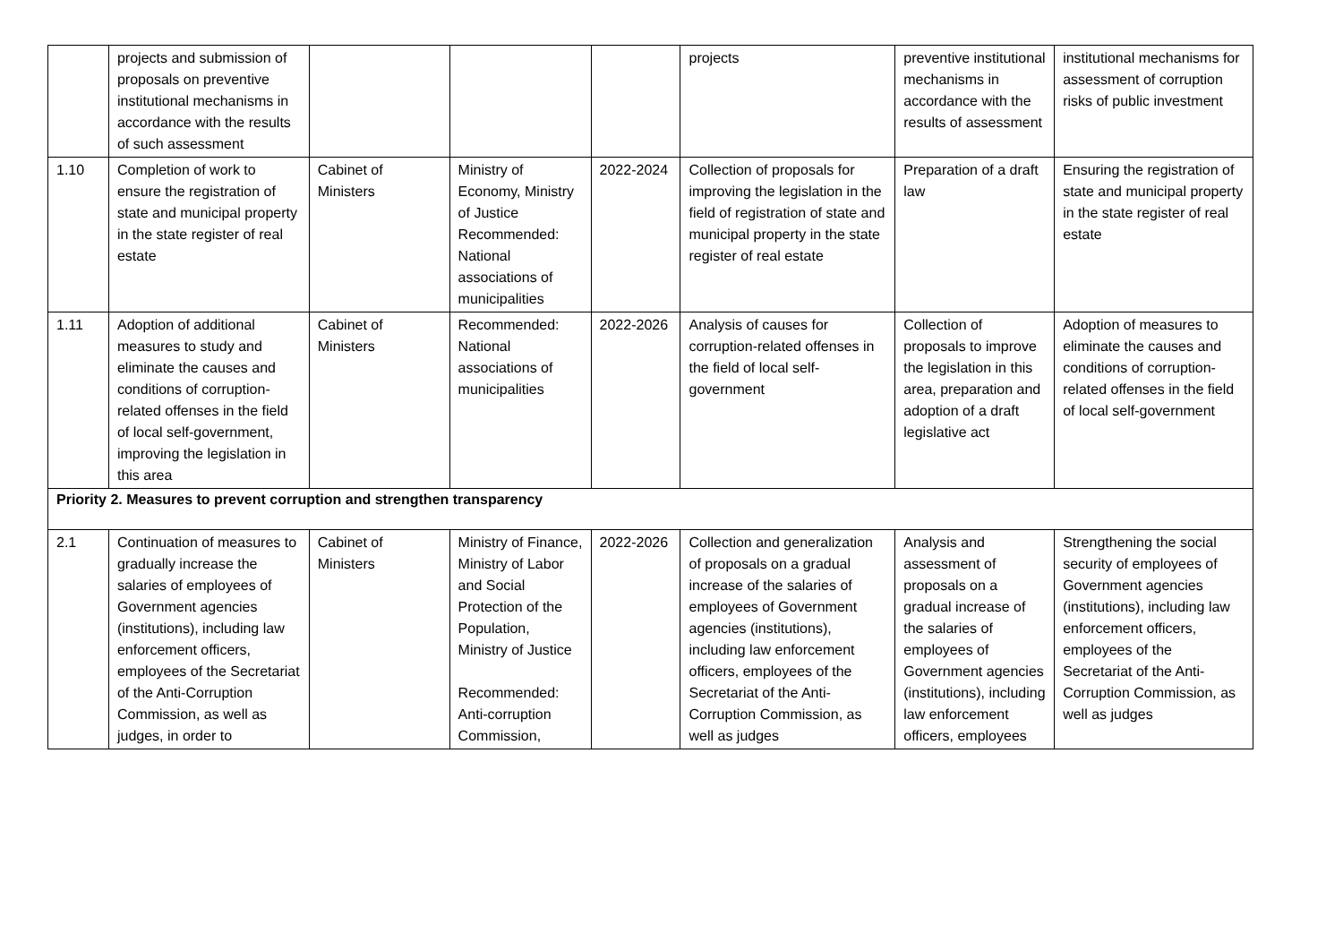| | projects and submission of proposals on preventive institutional mechanisms in accordance with the results of such assessment | | | | projects | preventive institutional mechanisms in accordance with the results of assessment | institutional mechanisms for assessment of corruption risks of public investment |
| 1.10 | Completion of work to ensure the registration of state and municipal property in the state register of real estate | Cabinet of Ministers | Ministry of Economy, Ministry of Justice Recommended: National associations of municipalities | 2022-2024 | Collection of proposals for improving the legislation in the field of registration of state and municipal property in the state register of real estate | Preparation of a draft law | Ensuring the registration of state and municipal property in the state register of real estate |
| 1.11 | Adoption of additional measures to study and eliminate the causes and conditions of corruption-related offenses in the field of local self-government, improving the legislation in this area | Cabinet of Ministers | Recommended: National associations of municipalities | 2022-2026 | Analysis of causes for corruption-related offenses in the field of local self-government | Collection of proposals to improve the legislation in this area, preparation and adoption of a draft legislative act | Adoption of measures to eliminate the causes and conditions of corruption-related offenses in the field of local self-government |
| Priority 2. Measures to prevent corruption and strengthen transparency | | | | | | | |
| 2.1 | Continuation of measures to gradually increase the salaries of employees of Government agencies (institutions), including law enforcement officers, employees of the Secretariat of the Anti-Corruption Commission, as well as judges, in order to | Cabinet of Ministers | Ministry of Finance, Ministry of Labor and Social Protection of the Population, Ministry of Justice Recommended: Anti-corruption Commission, | 2022-2026 | Collection and generalization of proposals on a gradual increase of the salaries of employees of Government agencies (institutions), including law enforcement officers, employees of the Secretariat of the Anti-Corruption Commission, as well as judges | Analysis and assessment of proposals on a gradual increase of the salaries of employees of Government agencies (institutions), including law enforcement officers, employees | Strengthening the social security of employees of Government agencies (institutions), including law enforcement officers, employees of the Secretariat of the Anti-Corruption Commission, as well as judges |